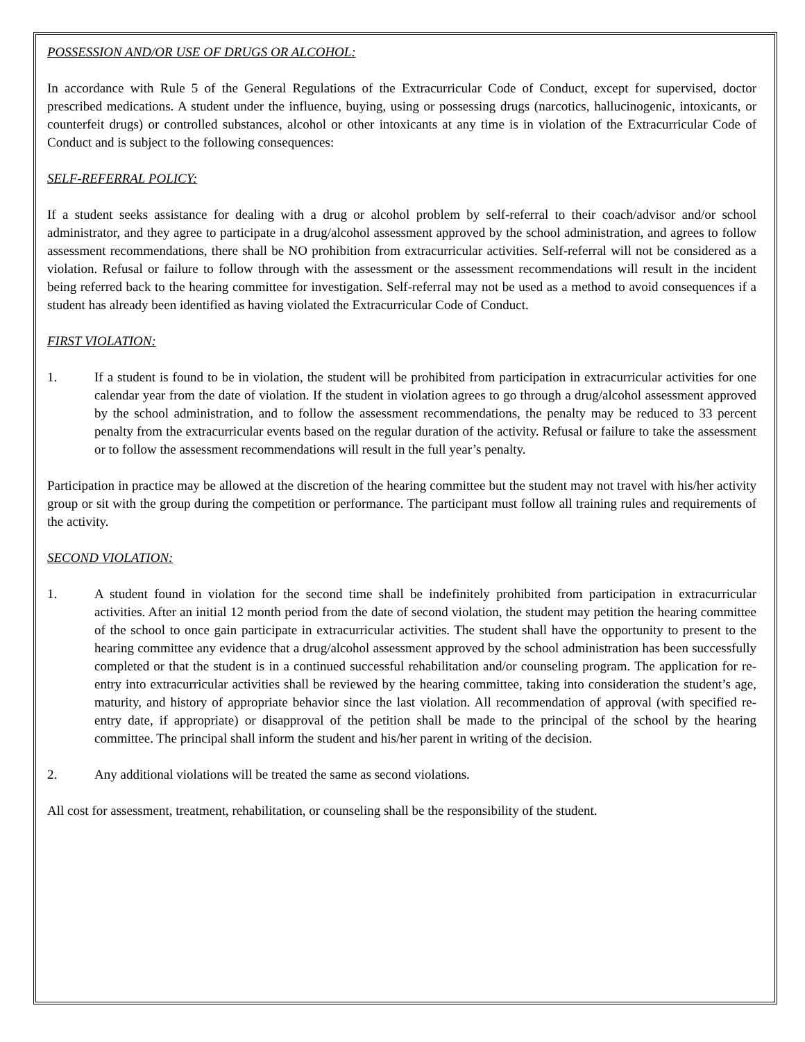POSSESSION AND/OR USE OF DRUGS OR ALCOHOL:
In accordance with Rule 5 of the General Regulations of the Extracurricular Code of Conduct, except for supervised, doctor prescribed medications. A student under the influence, buying, using or possessing drugs (narcotics, hallucinogenic, intoxicants, or counterfeit drugs) or controlled substances, alcohol or other intoxicants at any time is in violation of the Extracurricular Code of Conduct and is subject to the following consequences:
SELF-REFERRAL POLICY:
If a student seeks assistance for dealing with a drug or alcohol problem by self-referral to their coach/advisor and/or school administrator, and they agree to participate in a drug/alcohol assessment approved by the school administration, and agrees to follow assessment recommendations, there shall be NO prohibition from extracurricular activities. Self-referral will not be considered as a violation. Refusal or failure to follow through with the assessment or the assessment recommendations will result in the incident being referred back to the hearing committee for investigation. Self-referral may not be used as a method to avoid consequences if a student has already been identified as having violated the Extracurricular Code of Conduct.
FIRST VIOLATION:
1. If a student is found to be in violation, the student will be prohibited from participation in extracurricular activities for one calendar year from the date of violation. If the student in violation agrees to go through a drug/alcohol assessment approved by the school administration, and to follow the assessment recommendations, the penalty may be reduced to 33 percent penalty from the extracurricular events based on the regular duration of the activity. Refusal or failure to take the assessment or to follow the assessment recommendations will result in the full year’s penalty.
Participation in practice may be allowed at the discretion of the hearing committee but the student may not travel with his/her activity group or sit with the group during the competition or performance. The participant must follow all training rules and requirements of the activity.
SECOND VIOLATION:
1. A student found in violation for the second time shall be indefinitely prohibited from participation in extracurricular activities. After an initial 12 month period from the date of second violation, the student may petition the hearing committee of the school to once gain participate in extracurricular activities. The student shall have the opportunity to present to the hearing committee any evidence that a drug/alcohol assessment approved by the school administration has been successfully completed or that the student is in a continued successful rehabilitation and/or counseling program. The application for re-entry into extracurricular activities shall be reviewed by the hearing committee, taking into consideration the student’s age, maturity, and history of appropriate behavior since the last violation. All recommendation of approval (with specified re-entry date, if appropriate) or disapproval of the petition shall be made to the principal of the school by the hearing committee. The principal shall inform the student and his/her parent in writing of the decision.
2. Any additional violations will be treated the same as second violations.
All cost for assessment, treatment, rehabilitation, or counseling shall be the responsibility of the student.